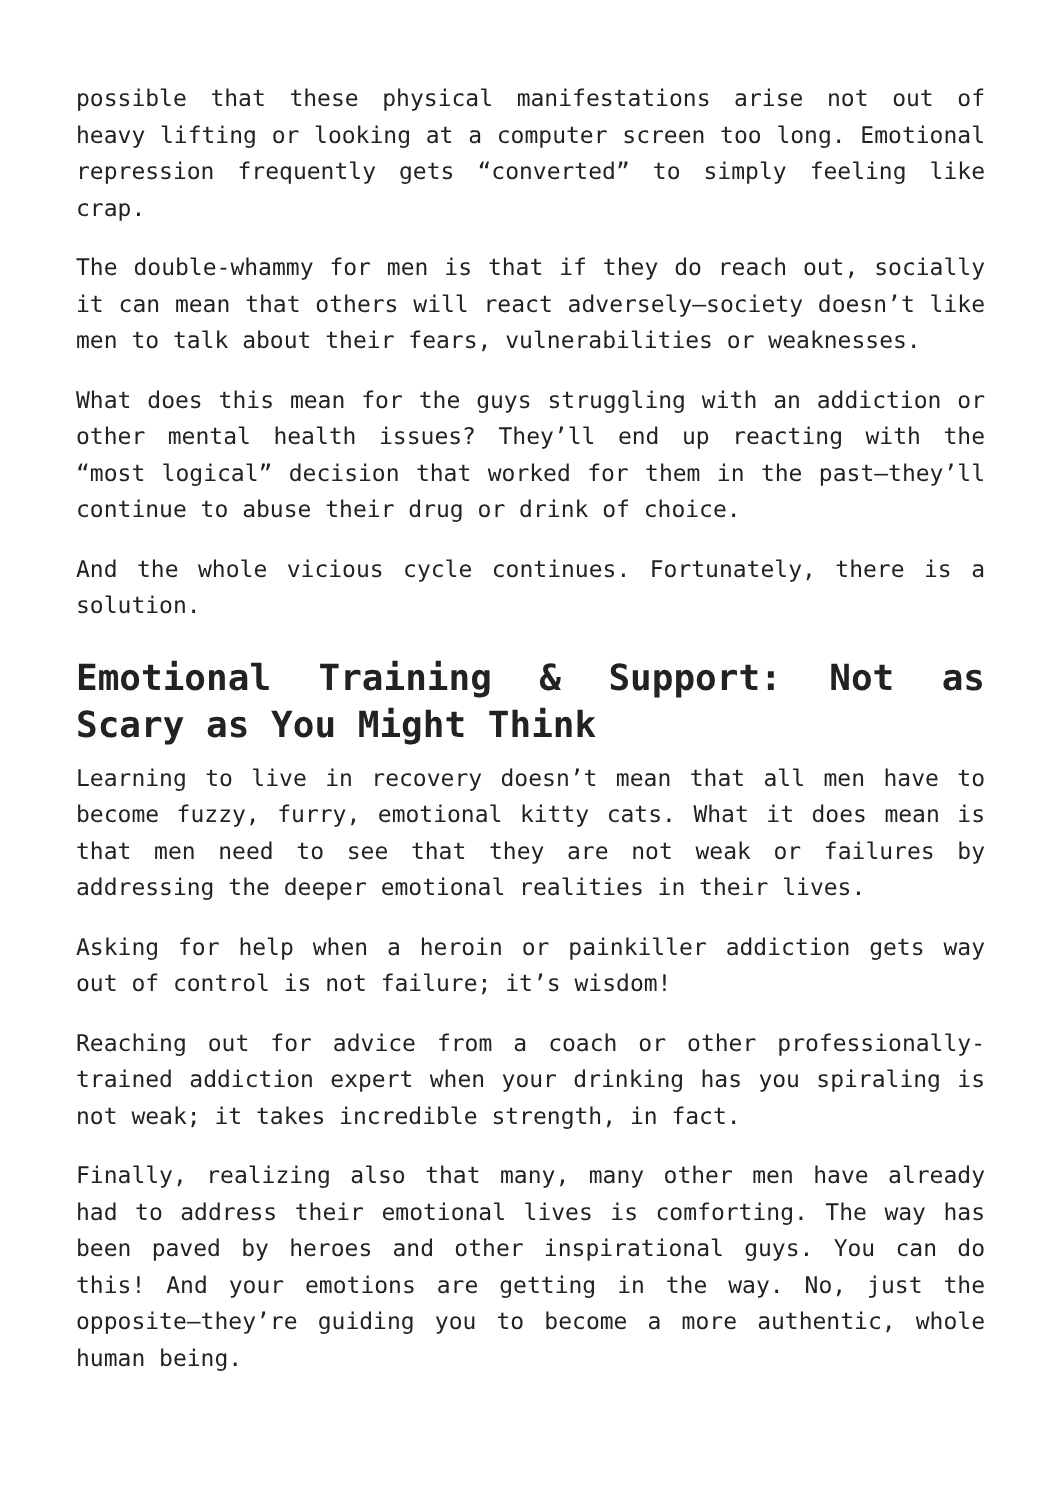possible that these physical manifestations arise not out of heavy lifting or looking at a computer screen too long. Emotional repression frequently gets “converted” to simply feeling like crap.
The double-whammy for men is that if they do reach out, socially it can mean that others will react adversely—society doesn’t like men to talk about their fears, vulnerabilities or weaknesses.
What does this mean for the guys struggling with an addiction or other mental health issues? They’ll end up reacting with the “most logical” decision that worked for them in the past—they’ll continue to abuse their drug or drink of choice.
And the whole vicious cycle continues. Fortunately, there is a solution.
Emotional Training & Support: Not as Scary as You Might Think
Learning to live in recovery doesn’t mean that all men have to become fuzzy, furry, emotional kitty cats. What it does mean is that men need to see that they are not weak or failures by addressing the deeper emotional realities in their lives.
Asking for help when a heroin or painkiller addiction gets way out of control is not failure; it’s wisdom!
Reaching out for advice from a coach or other professionally-trained addiction expert when your drinking has you spiraling is not weak; it takes incredible strength, in fact.
Finally, realizing also that many, many other men have already had to address their emotional lives is comforting. The way has been paved by heroes and other inspirational guys. You can do this! And your emotions are getting in the way. No, just the opposite—they’re guiding you to become a more authentic, whole human being.